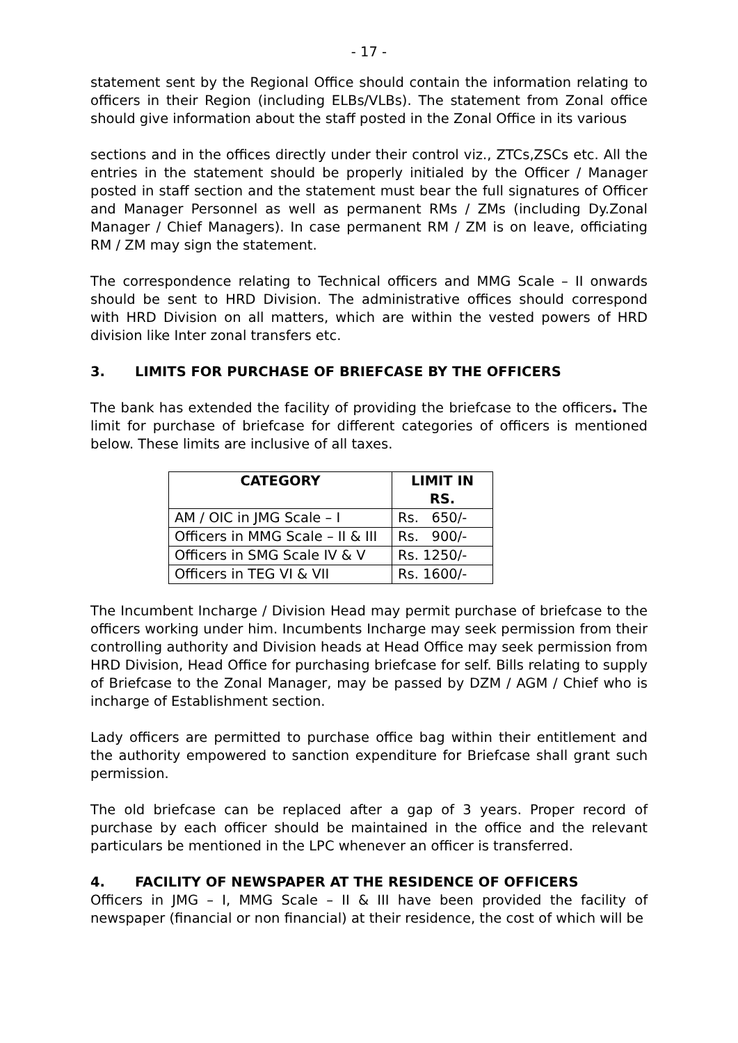- 17 -
statement sent by the Regional Office should contain the information relating to officers in their Region (including ELBs/VLBs). The statement from Zonal office should give information about the staff posted in the Zonal Office in its various
sections and in the offices directly under their control viz., ZTCs,ZSCs etc. All the entries in the statement should be properly initialed by the Officer / Manager posted in staff section and the statement must bear the full signatures of Officer and Manager Personnel as well as permanent RMs / ZMs (including Dy.Zonal Manager / Chief Managers). In case permanent RM / ZM is on leave, officiating RM / ZM may sign the statement.
The correspondence relating to Technical officers and MMG Scale – II onwards should be sent to HRD Division. The administrative offices should correspond with HRD Division on all matters, which are within the vested powers of HRD division like Inter zonal transfers etc.
3. LIMITS FOR PURCHASE OF BRIEFCASE BY THE OFFICERS
The bank has extended the facility of providing the briefcase to the officers. The limit for purchase of briefcase for different categories of officers is mentioned below. These limits are inclusive of all taxes.
| CATEGORY | LIMIT IN RS. |
| --- | --- |
| AM / OIC in JMG Scale – I | Rs. 650/- |
| Officers in MMG Scale – II & III | Rs. 900/- |
| Officers in SMG Scale IV & V | Rs. 1250/- |
| Officers in TEG VI & VII | Rs. 1600/- |
The Incumbent Incharge / Division Head may permit purchase of briefcase to the officers working under him. Incumbents Incharge may seek permission from their controlling authority and Division heads at Head Office may seek permission from HRD Division, Head Office for purchasing briefcase for self. Bills relating to supply of Briefcase to the Zonal Manager, may be passed by DZM / AGM / Chief who is incharge of Establishment section.
Lady officers are permitted to purchase office bag within their entitlement and the authority empowered to sanction expenditure for Briefcase shall grant such permission.
The old briefcase can be replaced after a gap of 3 years. Proper record of purchase by each officer should be maintained in the office and the relevant particulars be mentioned in the LPC whenever an officer is transferred.
4. FACILITY OF NEWSPAPER AT THE RESIDENCE OF OFFICERS
Officers in JMG – I, MMG Scale – II & III have been provided the facility of newspaper (financial or non financial) at their residence, the cost of which will be